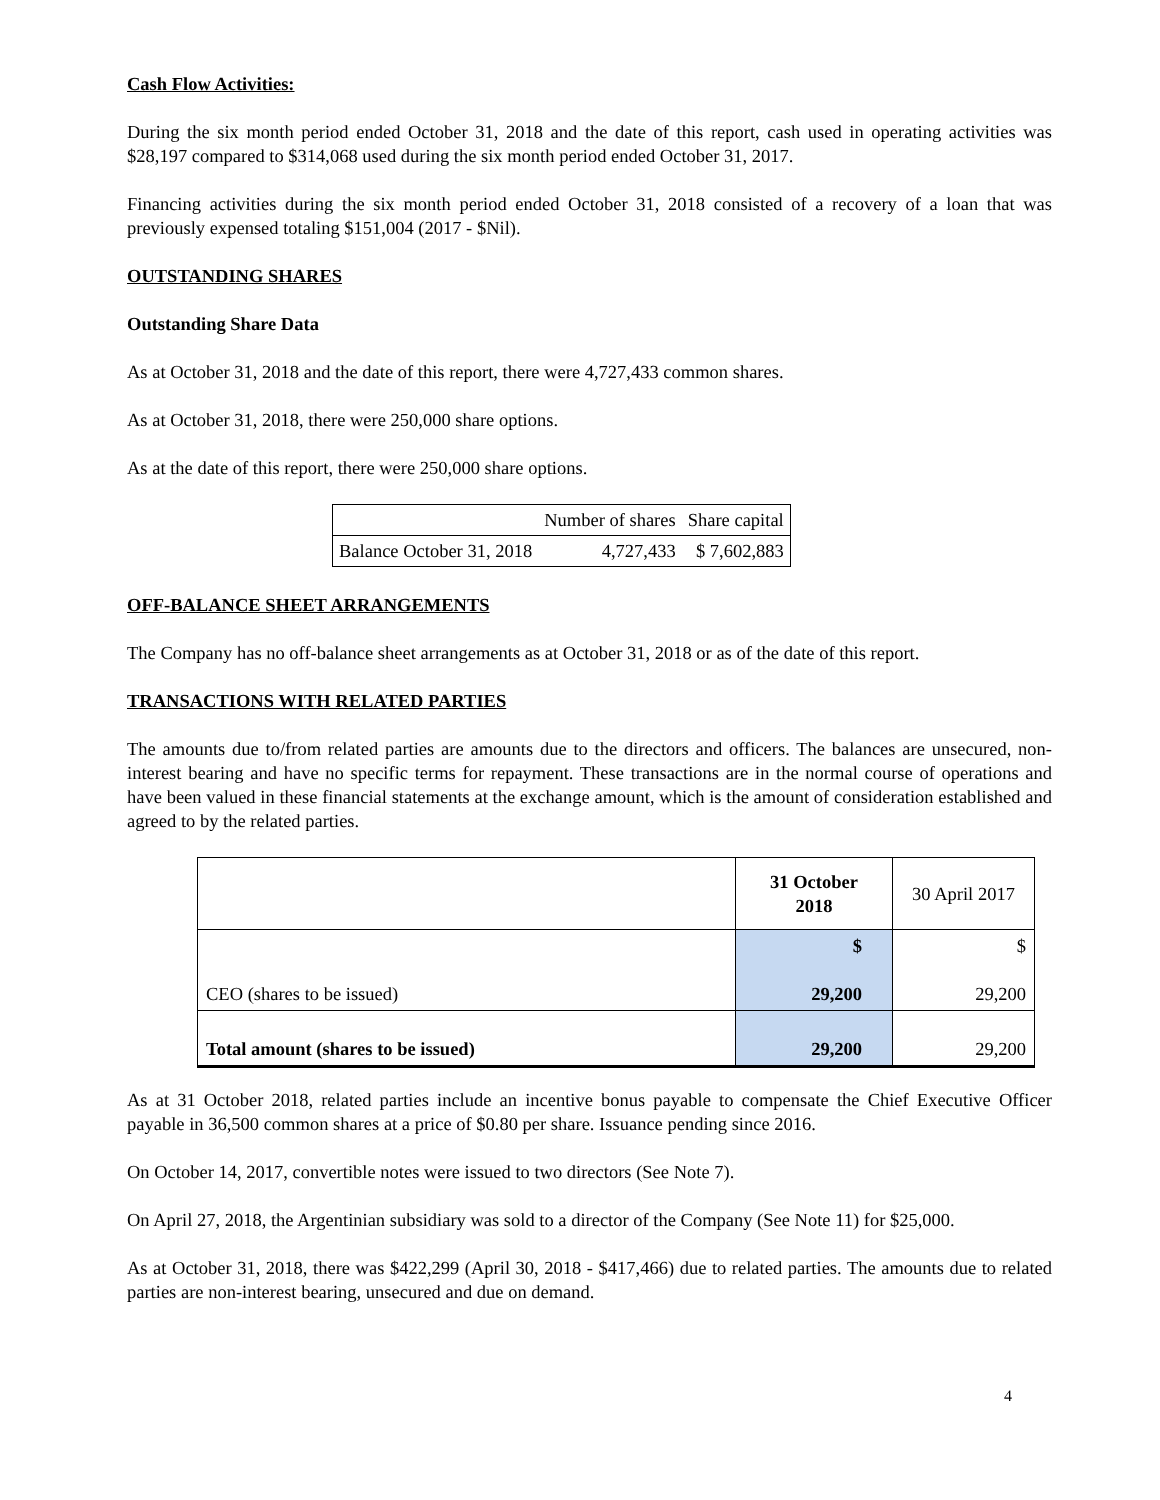Cash Flow Activities:
During the six month period ended October 31, 2018 and the date of this report, cash used in operating activities was $28,197 compared to $314,068 used during the six month period ended October 31, 2017.
Financing activities during the six month period ended October 31, 2018 consisted of a recovery of a loan that was previously expensed totaling $151,004 (2017 - $Nil).
OUTSTANDING SHARES
Outstanding Share Data
As at October 31, 2018 and the date of this report, there were 4,727,433 common shares.
As at October 31, 2018, there were 250,000 share options.
As at the date of this report, there were 250,000 share options.
| | Number of shares | Share capital |
| Balance October 31, 2018 | 4,727,433 | $ 7,602,883 |
OFF-BALANCE SHEET ARRANGEMENTS
The Company has no off-balance sheet arrangements as at October 31, 2018 or as of the date of this report.
TRANSACTIONS WITH RELATED PARTIES
The amounts due to/from related parties are amounts due to the directors and officers. The balances are unsecured, non-interest bearing and have no specific terms for repayment. These transactions are in the normal course of operations and have been valued in these financial statements at the exchange amount, which is the amount of consideration established and agreed to by the related parties.
| | 31 October 2018 | 30 April 2017 |
| CEO (shares to be issued) | $ 29,200 | $ 29,200 |
| Total amount (shares to be issued) | 29,200 | 29,200 |
As at 31 October 2018, related parties include an incentive bonus payable to compensate the Chief Executive Officer payable in 36,500 common shares at a price of $0.80 per share. Issuance pending since 2016.
On October 14, 2017, convertible notes were issued to two directors (See Note 7).
On April 27, 2018, the Argentinian subsidiary was sold to a director of the Company (See Note 11) for $25,000.
As at October 31, 2018, there was $422,299 (April 30, 2018 - $417,466) due to related parties. The amounts due to related parties are non-interest bearing, unsecured and due on demand.
4